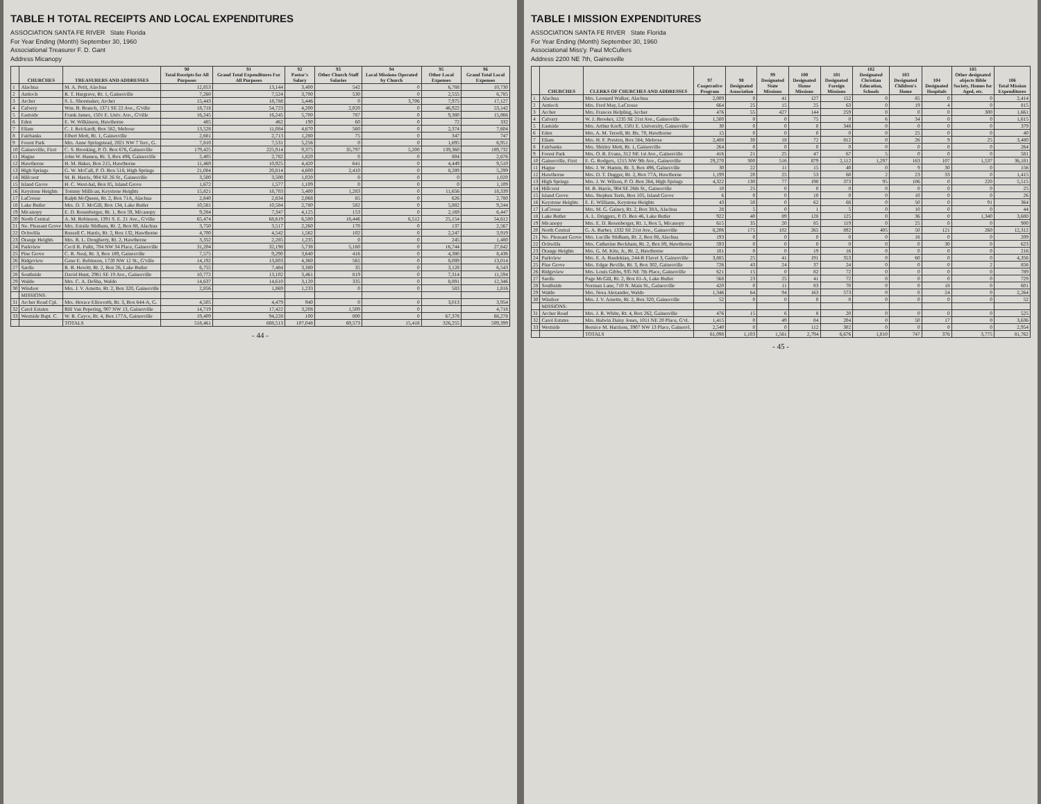TABLE H TOTAL RECEIPTS AND LOCAL EXPENDITURES
ASSOCIATION SANTA FE RIVER State Florida
For Year Ending (Month) September 30, 1960
Associational Treasurer F. D. Gant
Address Micanopy
| | CHURCHES | TREASURERS AND ADDRESSES | 90 Total Receipts for All Purposes | 91 Grand Total Expenditures For All Purposes | 92 Pastor's Salary | 93 Other Church Staff Salaries | 94 Local Missions Operated by Church | 95 Other Local Expenses | 96 Grand Total Local Expenses |
| --- | --- | --- | --- | --- | --- | --- | --- | --- | --- |
| 1 | Alachua | M. A. Petit, Alachua | 12,853 | 13,144 | 3,400 | 542 | 0 | 6,788 | 10,730 |
| 2 | Antioch | R. T. Hargrave, Rt. 1, Gainesville | 7,260 | 7,524 | 3,700 | 530 | 0 | 2,555 | 6,785 |
| 3 | Archer | S. L. Shoemaker, Archer | 15,443 | 18,788 | 5,446 | 0 | 3,706 | 7,975 | 17,127 |
| 4 | Calvery | Wm. B. Branch, 1371 SE 22 Ave., G'ville | 18,718 | 54,723 | 4,200 | 2,020 | 0 | 46,922 | 53,142 |
| 5 | Eastside | Frank James, 1501 E. Univ. Ave., G'ville | 16,245 | 16,245 | 5,700 | 787 | 0 | 9,380 | 15,866 |
| 6 | Eden | E. W. Wilkinson, Hawthorne | 485 | 462 | 190 | 60 | 0 | 72 | 332 |
| 7 | Eliam | C. J. Reickardt, Box 562, Melrose | 13,528 | 11,084 | 4,670 | 560 | 0 | 2,374 | 7,604 |
| 8 | Fairbanks | Elbert Mott, Rt. 1, Gainesville | 2,681 | 2,713 | 1,280 | 75 | 0 | 347 | 747 |
| 9 | Forest Park | Mrs. Anne Springstead, 2021 NW 7 Terr., G. | 7,810 | 7,531 | 5,256 | 0 | 0 | 1,695 | 6,951 |
| 10 | Gainesville, First | C. S. Brooking, P. O. Box 676, Gainesville | 179,425 | 225,914 | 9,375 | 35,797 | 5,200 | 139,360 | 189,732 |
| 11 | Hague | John W. Hamen, Rt. 3, Box 496, Gainesville | 2,405 | 2,782 | 1,820 | 0 | 0 | 804 | 2,676 |
| 12 | Hawthorne | H. M. Baker, Box 215, Hawthorne | 11,469 | 10,925 | 4,420 | 641 | 0 | 4,449 | 9,510 |
| 13 | High Springs | G. W. McCall, P. O. Box 518, High Springs | 21,084 | 20,814 | 4,600 | 2,410 | 0 | 8,289 | 5,299 |
| 14 | Hillcrest | M. B. Harris, 904 SE 26 St., Gainesville | 3,500 | 3,500 | 1,020 | 0 | 0 | 0 | 1,020 |
| 15 | Island Grove | H. C. West-hal, Box 85, Island Grove | 1,672 | 1,577 | 1,109 | 0 | 0 | 0 | 1,109 |
| 16 | Keystone Heights | Tommy Millican, Keystone Heights | 15,821 | 18,703 | 5,400 | 1,283 | 0 | 11,656 | 18,339 |
| 17 | LaCrosse | Ralph McQueen, Rt. 2, Box 71A, Alachua | 2,840 | 2,834 | 2,068 | 85 | 0 | 626 | 2,780 |
| 18 | Lake Butler | Mrs. D. T. McGill, Box 134, Lake Butler | 10,581 | 10,584 | 2,780 | 582 | 0 | 5,882 | 9,244 |
| 19 | Micanopy | E. D. Rosenberger, Rt. 1, Box 59, Micanopy | 9,284 | 7,347 | 4,125 | 153 | 0 | 2,169 | 6,447 |
| 20 | North Central | A. M. Robinson, 1391 S. E. 21 Ave., G'ville | 65,474 | 68,619 | 6,500 | 16,446 | 6,512 | 25,154 | 54,612 |
| 21 | No. Pleasant Grove | Mrs. Estaile Stidham, Rt. 2, Box 88, Alachua | 3,750 | 3,517 | 2,260 | 170 | 0 | 137 | 2,567 |
| 22 | Ochwilla | Russell C. Harris, Rt. 2, Box 132, Hawthorne | 4,700 | 4,542 | 1,562 | 102 | 0 | 2,247 | 3,919 |
| 23 | Orange Heights | Mrs. R. L. Dougherty, Rt. 2, Hawthorne | 3,352 | 2,285 | 1,235 | 0 | 0 | 245 | 1,480 |
| 24 | Parkview | Cecil R. Fultz, 704 NW 34 Place, Gainesville | 31,204 | 32,198 | 5,738 | 5,160 | 0 | 16,744 | 27,642 |
| 25 | Pine Grove | C. R. Neal, Rt. 3, Box 189, Gainesville | 7,575 | 9,290 | 3,640 | 416 | 0 | 4,380 | 8,436 |
| 26 | Ridgeview | Gene E. Robinson, 1720 NW 12 St., G'ville | 14,192 | 13,803 | 4,360 | 565 | 0 | 8,089 | 13,014 |
| 27 | Sardis | R. B. Hewitt, Rt. 2, Box 26, Lake Butler | 6,755 | 7,484 | 3,380 | 35 | 0 | 3,128 | 6,543 |
| 28 | Southside | David Hunt, 2981 SE 19 Ave., Gainesville | 10,772 | 13,102 | 3,461 | 819 | 0 | 7,314 | 11,594 |
| 29 | Waldo | Mrs. C. A. DeSha, Waldo | 14,637 | 14,610 | 3,120 | 335 | 0 | 8,891 | 12,346 |
| 30 | Windsor | Mrs. J. V. Arnette, Rt. 2, Box 320, Gainesville | 2,856 | 1,869 | 1,233 | 0 | 0 | 583 | 1,816 |
| | MISSIONS: | | | | | | | | |
| 31 | Archer Road Cpl. | Mrs. Horace Ellsworth, Rt. 3, Box 644-A, G. | 4,505 | 4,479 | 940 | 0 | 0 | 3,013 | 3,954 |
| 32 | Carol Estates | Bill Van Pepering, 907 NW 13, Gainesville | 14,719 | 17,422 | 3,208 | 1,509 | 0 | | 4,718 |
| 33 | Westside Bapt. C. | W. R. Cayce, Rt. 4, Box 177A, Gainesville | 19,409 | 94,228 | 100 | 800 | 0 | 67,378 | 68,278 |
| | | TOTALS | 518,461 | 608,513 | 107,048 | 69,573 | 15,418 | 326,255 | 509,399 |
- 44 -
TABLE I MISSION EXPENDITURES
ASSOCIATION SANTA FE RIVER State Florida
For Year Ending (Month) September 30, 1960
Associational Miss'y. Paul McCullers
Address 2200 NE 7th, Gainesville
| | CHURCHES | CLERKS OF CHURCHES AND ADDRESSES | 97 Cooperative Program | 98 Designated Association | 99 Designated State Missions | 100 Designated Home Missions | 101 Designated Foreign Missions | 102 Designated Christian Education, Schools | 103 Designated Children's Home | 104 Designated Hospitals | 105 Other designated objects Bible Society, Homes for Aged, etc. | 106 Total Mission Expenditures |
| --- | --- | --- | --- | --- | --- | --- | --- | --- | --- | --- | --- | --- |
| 1 | Alachua | Mrs. Leonard Walker, Alachua | 2,009 | 0 | 41 | 127 | 152 | 0 | 85 | 0 | 0 | 2,414 |
| 2 | Antioch | Mrs. Fred May, LaCrosse | 664 | 25 | 15 | 25 | 63 | 0 | 19 | 4 | 0 | 815 |
| 3 | Archer | Mrs. Frances Helpling, Archer | 476 | 55 | 427 | 144 | 259 | 0 | 0 | 0 | 300 | 1,661 |
| 4 | Calvary | W. J. Brooker, 1235 SE 21st Ave., Gainesville | 1,500 | 0 | 0 | 75 | 0 | 6 | 34 | 0 | 0 | 1,615 |
| 5 | Eastside | Mrs. Arthur Kreft, 1501 E. University, Gainesville | 30 | 0 | 0 | 0 | 348 | 0 | 0 | 0 | 0 | 379 |
| 6 | Eden | Mrs. A. M. Terrell, Rt. Bx. 70, Hawthorne | 15 | 0 | 0 | 0 | 0 | 0 | 25 | 0 | 0 | 40 |
| 7 | Eliam | Mrs. H. F. Preston, Box 564, Melrose | 2,488 | 30 | 18 | 72 | 812 | 0 | 26 | 9 | 25 | 3,480 |
| 8 | Fairbanks | Mrs. Shirley Mott, Rt. 1, Gainesville | 264 | 0 | 0 | 0 | 0 | 0 | 0 | 0 | 0 | 264 |
| 9 | Forest Park | Mrs. O. R. Evans, 312 NE 1st Ave., Gainesville | 416 | 21 | 25 | 47 | 67 | 5 | 0 | 0 | 0 | 581 |
| 10 | Gainesville, First | E. G. Rodgers, 1215 NW 9th Ave., Gainesville | 29,270 | 300 | 516 | 879 | 2,112 | 1,297 | 163 | 107 | 1,537 | 36,181 |
| 11 | Hague | Mrs. J. W. Hamm, Rt. 3, Box 496, Gainesville | 30 | 22 | 11 | 15 | 40 | 0 | 9 | 30 | 0 | 156 |
| 12 | Hawthorne | Mrs. D. T. Dugger, Rt. 2, Box 77A, Hawthorne | 1,199 | 20 | 25 | 53 | 60 | 2 | 23 | 33 | 0 | 1,415 |
| 13 | High Springs | Mrs. J. W. Wilson, P. O. Box 264, High Springs | 4,322 | 130 | 77 | 190 | 373 | 95 | 106 | 0 | 220 | 5,515 |
| 14 | Hillcrest | M. B. Harris, 904 SE 26th St., Gainesville | 10 | 25 | 0 | 0 | 0 | 0 | 0 | 0 | 0 | 25 |
| 15 | Island Grove | Mrs. Stephen Teets, Box 105, Island Grove | 6 | 0 | 0 | 10 | 0 | 0 | 10 | 0 | 0 | 26 |
| 16 | Keystone Heights | E. E. Williams, Keystone Heights | 43 | 50 | 0 | 62 | 68 | 0 | 50 | 0 | 91 | 364 |
| 17 | LaCrosse | Mrs. M. G. Gainey, Rt. 2, Box 38A, Alachua | 28 | 5 | 0 | 1 | 5 | 0 | 10 | 0 | 0 | 44 |
| 18 | Lake Butler | A. L. Driggers, P. O. Box 46, Lake Butler | 922 | 40 | 89 | 128 | 125 | 0 | 36 | 0 | 1,340 | 3,680 |
| 19 | Micanopy | Mrs. E. D. Rosenberger, Rt. 1, Box 5, Micanopy | 615 | 35 | 20 | 85 | 119 | 0 | 25 | 0 | 0 | 900 |
| 20 | North Central | G. A. Barber, 1332 SE 21st Ave., Gainesville | 8,206 | 175 | 102 | 265 | 892 | 405 | 50 | 121 | 260 | 12,312 |
| 21 | No. Pleasant Grove | Mrs. Lucille Stidham, Rt. 2, Box 88, Alachua | 193 | 0 | 0 | 0 | 0 | 0 | 16 | 0 | 0 | 209 |
| 22 | Ochwilla | Mrs. Catherine Beckham, Rt. 2, Box 89, Hawthorne | 593 | 0 | 0 | 0 | 0 | 0 | 0 | 30 | 0 | 623 |
| 23 | Orange Heights | Mrs. G. M. Kite, Jr., Rt. 2, Hawthorne | 181 | 0 | 0 | 19 | 16 | 0 | 0 | 0 | 0 | 216 |
| 24 | Parkview | Mrs. E. A. Basdekian, 244-R Flavet 3, Gainesville | 3,885 | 25 | 41 | 191 | 353 | 0 | 60 | 0 | 0 | 4,356 |
| 25 | Pine Grove | Mrs. Edgar Beville, Rt. 3, Box 302, Gainesville | 726 | 43 | 24 | 37 | 24 | 0 | 0 | 0 | 2 | 856 |
| 26 | Ridgeview | Mrs. Louis Gibbs, 935 NE 7th Place, Gainesville | 621 | 15 | 0 | 82 | 72 | 0 | 0 | 0 | 0 | 789 |
| 27 | Sardis | Page McGill, Rt. 2, Box 81-A, Lake Butler | 568 | 23 | 25 | 41 | 72 | 0 | 0 | 0 | 0 | 729 |
| 28 | Southside | Norman Lane, 710 N. Main St., Gainesville | 420 | 0 | 11 | 83 | 70 | 0 | 0 | 18 | 0 | 601 |
| 29 | Waldo | Mrs. Nora Alexander, Waldo | 1,346 | 64 | 94 | 163 | 573 | 0 | 0 | 24 | 0 | 2,264 |
| 30 | Windsor | Mrs. J. V. Arnette, Rt. 2, Box 320, Gainesville | 52 | 0 | 0 | 0 | 0 | 0 | 0 | 0 | 0 | 52 |
| | MISSIONS: | | | | | | | | | | | |
| 31 | Archer Road | Mrs. J. R. White, Rt. 4, Box 262, Gainesville | 476 | 15 | 6 | 8 | 20 | 0 | 0 | 0 | 0 | 525 |
| 32 | Carol Estates | Mrs. Halwin Daisy Jones, 1011 NE 20 Place, G'vl. | 1,415 | 0 | 49 | 84 | 204 | 0 | 50 | 17 | 0 | 3,636 |
| 33 | Westside | Bernice M. Harrison, 3907 NW 13 Place, Gainesvl. | 2,540 | 0 | 0 | 112 | 302 | 0 | 0 | 0 | 0 | 2,954 |
| | | TOTALS | 61,098 | 1,103 | 1,561 | 2,794 | 6,676 | 1,810 | 747 | 376 | 3,775 | 81,762 |
- 45 -